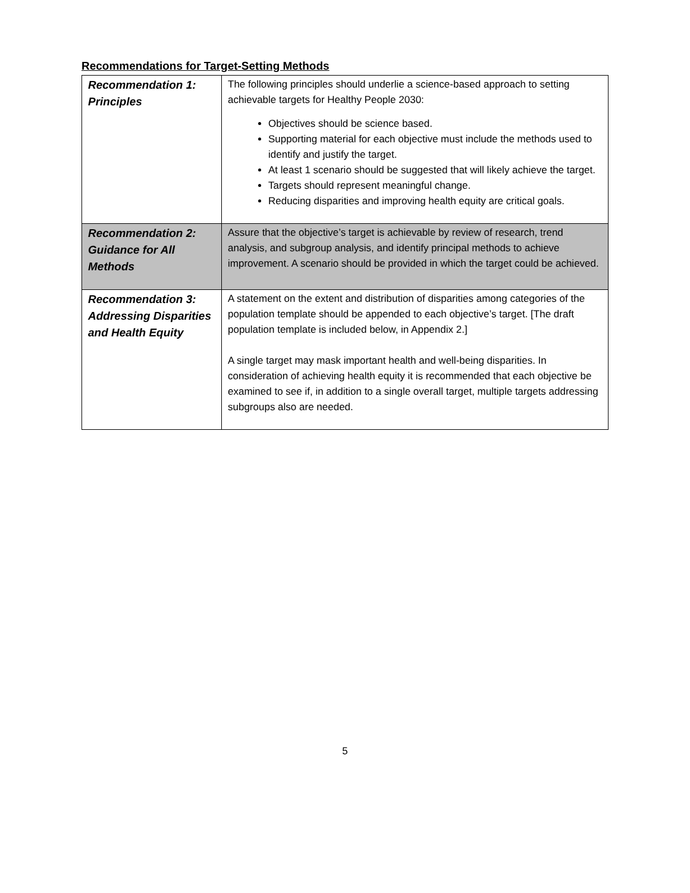Recommendations for Target-Setting Methods
| Recommendation 1: Principles | The following principles should underlie a science-based approach to setting achievable targets for Healthy People 2030: Objectives should be science based. Supporting material for each objective must include the methods used to identify and justify the target. At least 1 scenario should be suggested that will likely achieve the target. Targets should represent meaningful change. Reducing disparities and improving health equity are critical goals. |
| Recommendation 2: Guidance for All Methods | Assure that the objective’s target is achievable by review of research, trend analysis, and subgroup analysis, and identify principal methods to achieve improvement. A scenario should be provided in which the target could be achieved. |
| Recommendation 3: Addressing Disparities and Health Equity | A statement on the extent and distribution of disparities among categories of the population template should be appended to each objective’s target. [The draft population template is included below, in Appendix 2.] A single target may mask important health and well-being disparities. In consideration of achieving health equity it is recommended that each objective be examined to see if, in addition to a single overall target, multiple targets addressing subgroups also are needed. |
5